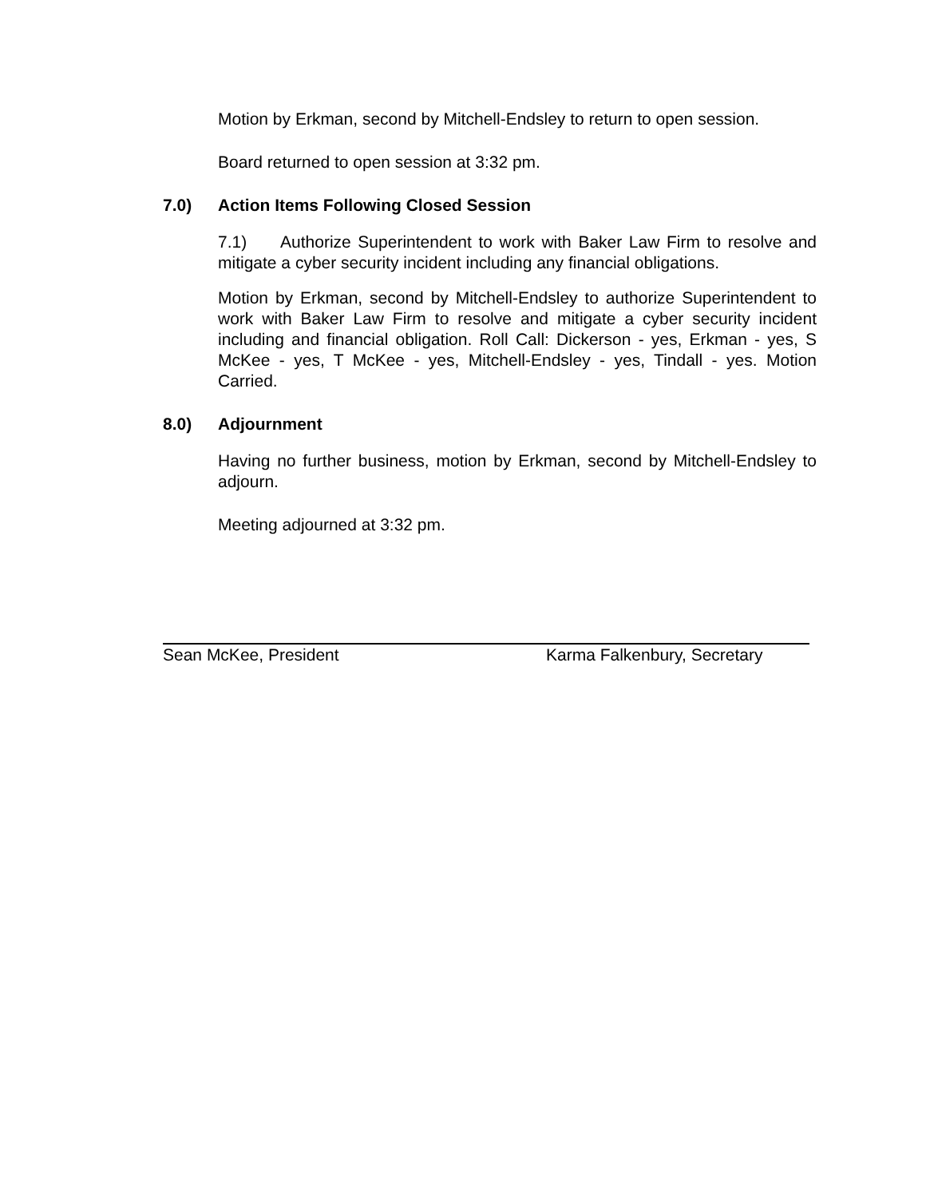Motion by Erkman, second by Mitchell-Endsley to return to open session.
Board returned to open session at 3:32 pm.
7.0) Action Items Following Closed Session
7.1) Authorize Superintendent to work with Baker Law Firm to resolve and mitigate a cyber security incident including any financial obligations.
Motion by Erkman, second by Mitchell-Endsley to authorize Superintendent to work with Baker Law Firm to resolve and mitigate a cyber security incident including and financial obligation. Roll Call: Dickerson - yes, Erkman - yes, S McKee - yes, T McKee - yes, Mitchell-Endsley - yes, Tindall - yes. Motion Carried.
8.0) Adjournment
Having no further business, motion by Erkman, second by Mitchell-Endsley to adjourn.
Meeting adjourned at 3:32 pm.
Sean McKee, President Karma Falkenbury, Secretary